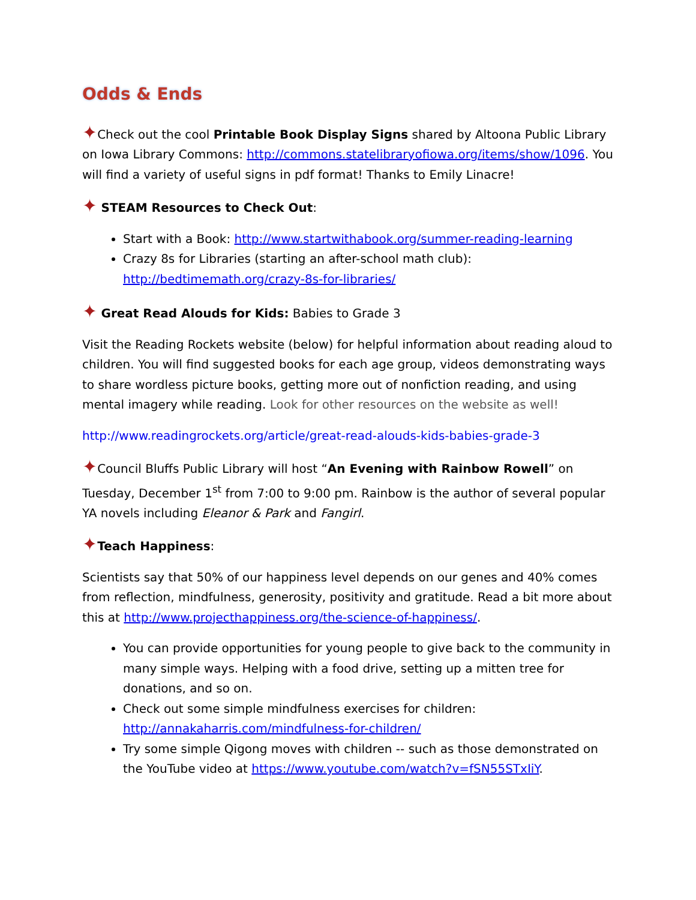Odds & Ends
✦Check out the cool Printable Book Display Signs shared by Altoona Public Library on Iowa Library Commons: http://commons.statelibraryofiowa.org/items/show/1096. You will find a variety of useful signs in pdf format! Thanks to Emily Linacre!
✦ STEAM Resources to Check Out:
Start with a Book: http://www.startwithabook.org/summer-reading-learning
Crazy 8s for Libraries (starting an after-school math club): http://bedtimemath.org/crazy-8s-for-libraries/
✦ Great Read Alouds for Kids: Babies to Grade 3
Visit the Reading Rockets website (below) for helpful information about reading aloud to children. You will find suggested books for each age group, videos demonstrating ways to share wordless picture books, getting more out of nonfiction reading, and using mental imagery while reading. Look for other resources on the website as well!
http://www.readingrockets.org/article/great-read-alouds-kids-babies-grade-3
✦Council Bluffs Public Library will host “An Evening with Rainbow Rowell” on Tuesday, December 1<sup>st</sup> from 7:00 to 9:00 pm. Rainbow is the author of several popular YA novels including Eleanor & Park and Fangirl.
✦Teach Happiness:
Scientists say that 50% of our happiness level depends on our genes and 40% comes from reflection, mindfulness, generosity, positivity and gratitude. Read a bit more about this at http://www.projecthappiness.org/the-science-of-happiness/.
You can provide opportunities for young people to give back to the community in many simple ways. Helping with a food drive, setting up a mitten tree for donations, and so on.
Check out some simple mindfulness exercises for children: http://annakaharris.com/mindfulness-for-children/
Try some simple Qigong moves with children -- such as those demonstrated on the YouTube video at https://www.youtube.com/watch?v=fSN55STxIiY.